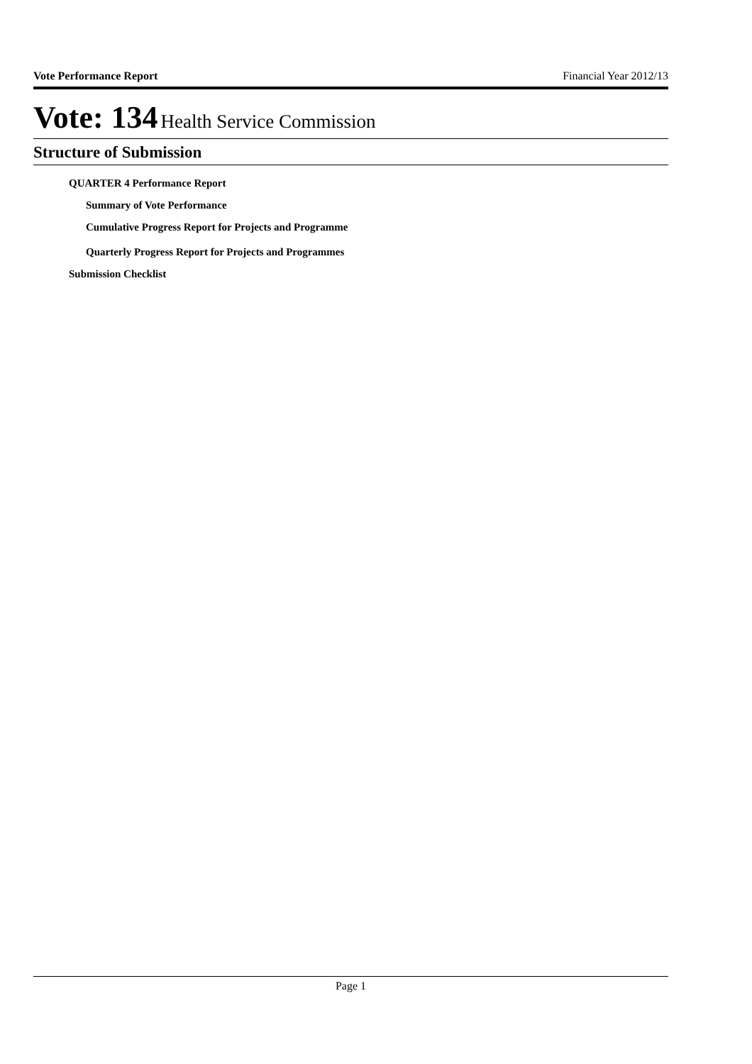Vote Performance Report Financial Year 2012/13
Vote: 134 Health Service Commission
Structure of Submission
QUARTER 4 Performance Report
Summary of Vote Performance
Cumulative Progress Report for Projects and Programme
Quarterly Progress Report for Projects and Programmes
Submission Checklist
Page 1